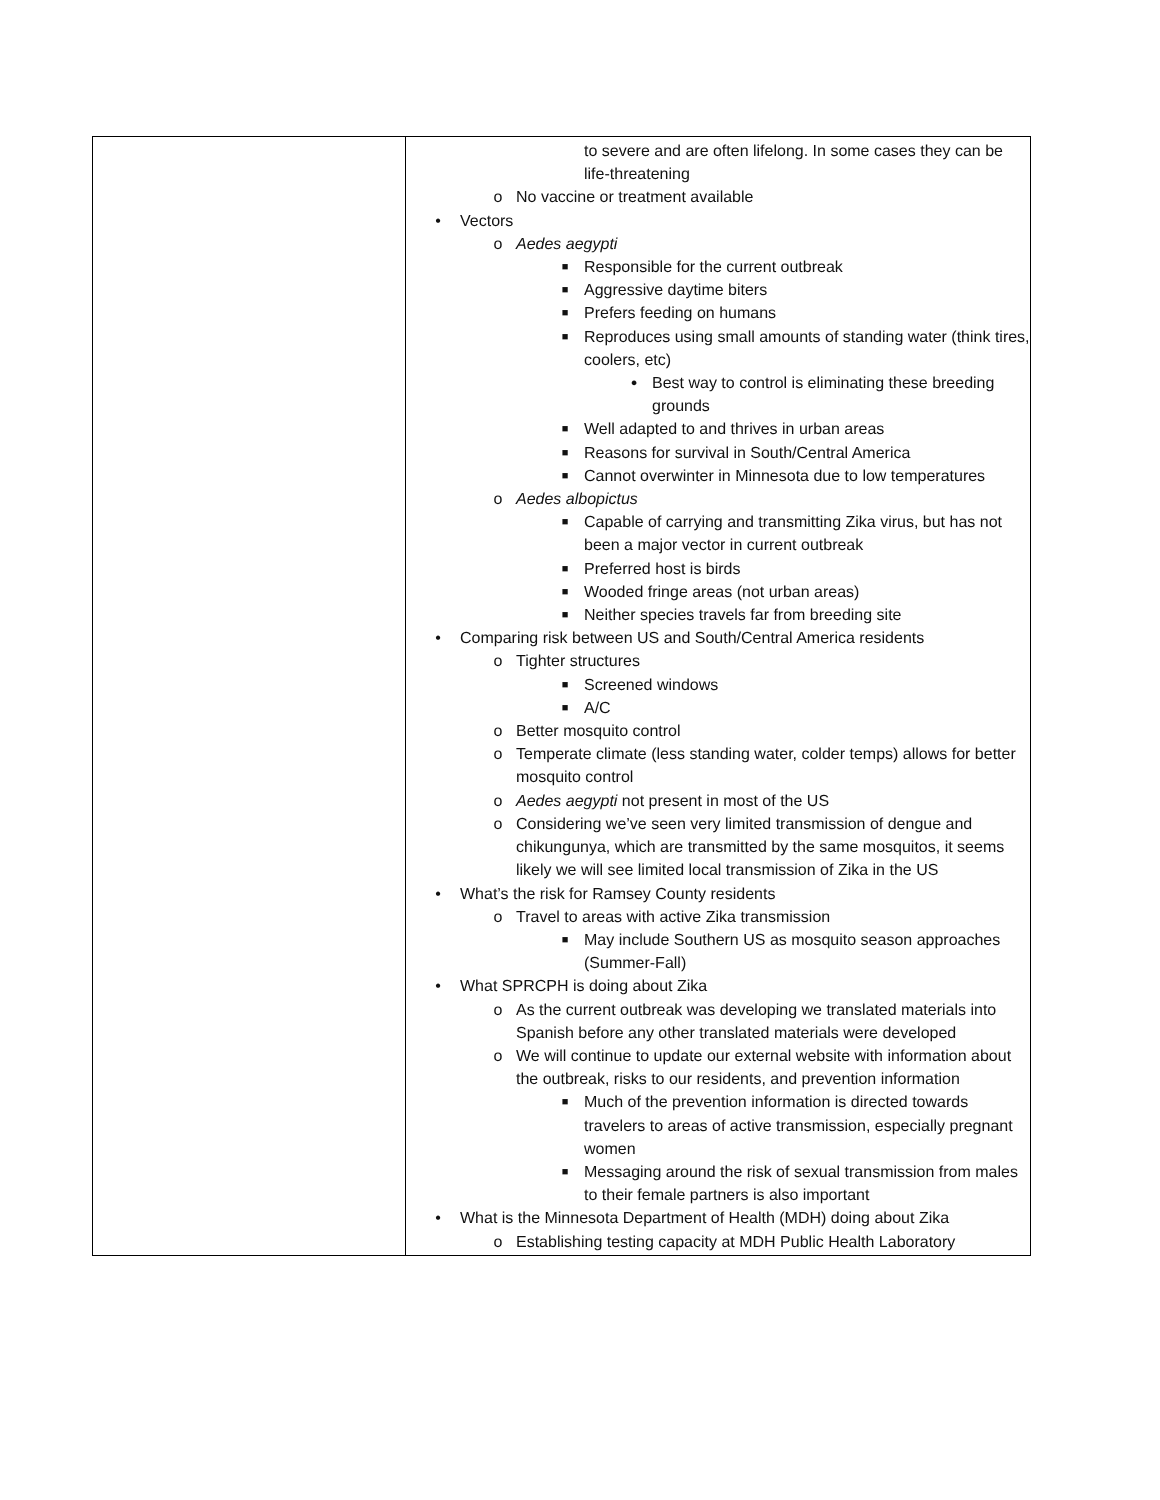| | to severe and are often lifelong. In some cases they can be life-threatening o No vaccine or treatment available • Vectors o Aedes aegypti ■ Responsible for the current outbreak ■ Aggressive daytime biters ■ Prefers feeding on humans ■ Reproduces using small amounts of standing water (think tires, coolers, etc) ● Best way to control is eliminating these breeding grounds ■ Well adapted to and thrives in urban areas ■ Reasons for survival in South/Central America ■ Cannot overwinter in Minnesota due to low temperatures o Aedes albopictus ■ Capable of carrying and transmitting Zika virus, but has not been a major vector in current outbreak ■ Preferred host is birds ■ Wooded fringe areas (not urban areas) ■ Neither species travels far from breeding site • Comparing risk between US and South/Central America residents o Tighter structures ■ Screened windows ■ A/C o Better mosquito control o Temperate climate (less standing water, colder temps) allows for better mosquito control o Aedes aegypti not present in most of the US o Considering we’ve seen very limited transmission of dengue and chikungunya, which are transmitted by the same mosquitos, it seems likely we will see limited local transmission of Zika in the US • What’s the risk for Ramsey County residents o Travel to areas with active Zika transmission ■ May include Southern US as mosquito season approaches (Summer-Fall) • What SPRCPH is doing about Zika o As the current outbreak was developing we translated materials into Spanish before any other translated materials were developed o We will continue to update our external website with information about the outbreak, risks to our residents, and prevention information ■ Much of the prevention information is directed towards travelers to areas of active transmission, especially pregnant women ■ Messaging around the risk of sexual transmission from males to their female partners is also important • What is the Minnesota Department of Health (MDH) doing about Zika o Establishing testing capacity at MDH Public Health Laboratory |